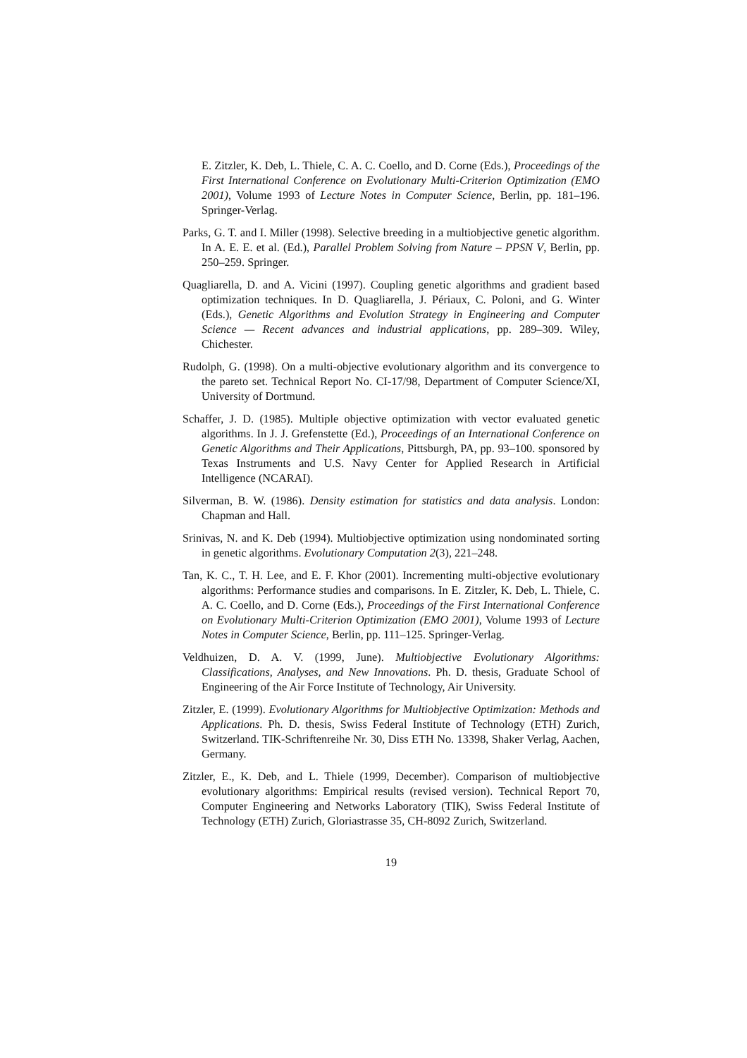E. Zitzler, K. Deb, L. Thiele, C. A. C. Coello, and D. Corne (Eds.), Proceedings of the First International Conference on Evolutionary Multi-Criterion Optimization (EMO 2001), Volume 1993 of Lecture Notes in Computer Science, Berlin, pp. 181–196. Springer-Verlag.
Parks, G. T. and I. Miller (1998). Selective breeding in a multiobjective genetic algorithm. In A. E. E. et al. (Ed.), Parallel Problem Solving from Nature – PPSN V, Berlin, pp. 250–259. Springer.
Quagliarella, D. and A. Vicini (1997). Coupling genetic algorithms and gradient based optimization techniques. In D. Quagliarella, J. Périaux, C. Poloni, and G. Winter (Eds.), Genetic Algorithms and Evolution Strategy in Engineering and Computer Science — Recent advances and industrial applications, pp. 289–309. Wiley, Chichester.
Rudolph, G. (1998). On a multi-objective evolutionary algorithm and its convergence to the pareto set. Technical Report No. CI-17/98, Department of Computer Science/XI, University of Dortmund.
Schaffer, J. D. (1985). Multiple objective optimization with vector evaluated genetic algorithms. In J. J. Grefenstette (Ed.), Proceedings of an International Conference on Genetic Algorithms and Their Applications, Pittsburgh, PA, pp. 93–100. sponsored by Texas Instruments and U.S. Navy Center for Applied Research in Artificial Intelligence (NCARAI).
Silverman, B. W. (1986). Density estimation for statistics and data analysis. London: Chapman and Hall.
Srinivas, N. and K. Deb (1994). Multiobjective optimization using nondominated sorting in genetic algorithms. Evolutionary Computation 2(3), 221–248.
Tan, K. C., T. H. Lee, and E. F. Khor (2001). Incrementing multi-objective evolutionary algorithms: Performance studies and comparisons. In E. Zitzler, K. Deb, L. Thiele, C. A. C. Coello, and D. Corne (Eds.), Proceedings of the First International Conference on Evolutionary Multi-Criterion Optimization (EMO 2001), Volume 1993 of Lecture Notes in Computer Science, Berlin, pp. 111–125. Springer-Verlag.
Veldhuizen, D. A. V. (1999, June). Multiobjective Evolutionary Algorithms: Classifications, Analyses, and New Innovations. Ph. D. thesis, Graduate School of Engineering of the Air Force Institute of Technology, Air University.
Zitzler, E. (1999). Evolutionary Algorithms for Multiobjective Optimization: Methods and Applications. Ph. D. thesis, Swiss Federal Institute of Technology (ETH) Zurich, Switzerland. TIK-Schriftenreihe Nr. 30, Diss ETH No. 13398, Shaker Verlag, Aachen, Germany.
Zitzler, E., K. Deb, and L. Thiele (1999, December). Comparison of multiobjective evolutionary algorithms: Empirical results (revised version). Technical Report 70, Computer Engineering and Networks Laboratory (TIK), Swiss Federal Institute of Technology (ETH) Zurich, Gloriastrasse 35, CH-8092 Zurich, Switzerland.
19